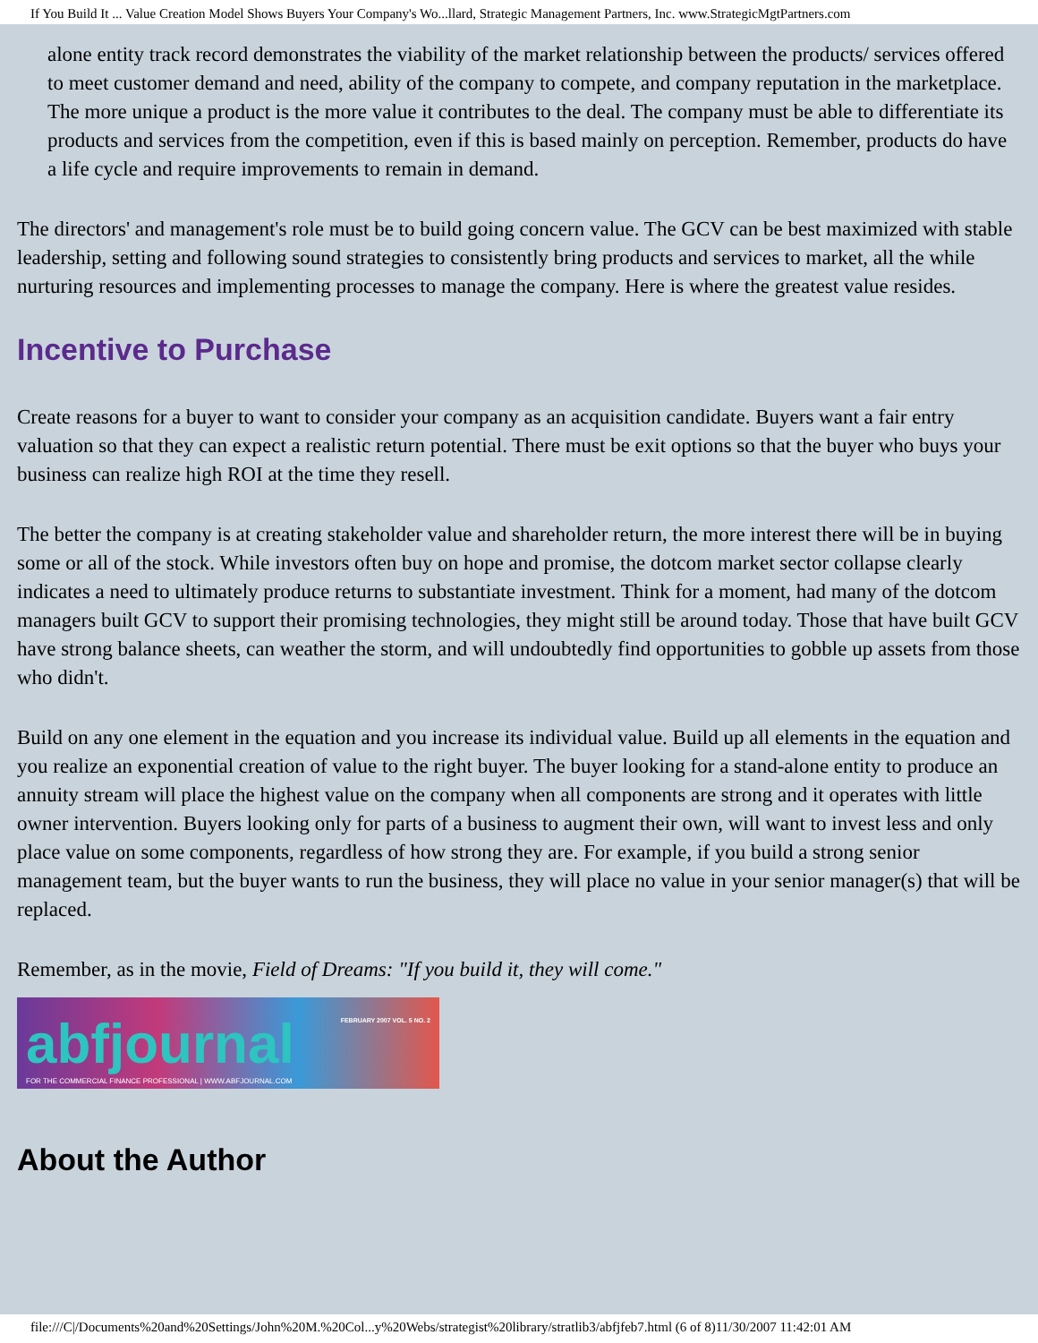If You Build It ... Value Creation Model Shows Buyers Your Company's Wo...llard, Strategic Management Partners, Inc. www.StrategicMgtPartners.com
alone entity track record demonstrates the viability of the market relationship between the products/ services offered to meet customer demand and need, ability of the company to compete, and company reputation in the marketplace. The more unique a product is the more value it contributes to the deal. The company must be able to differentiate its products and services from the competition, even if this is based mainly on perception. Remember, products do have a life cycle and require improvements to remain in demand.
The directors' and management's role must be to build going concern value. The GCV can be best maximized with stable leadership, setting and following sound strategies to consistently bring products and services to market, all the while nurturing resources and implementing processes to manage the company. Here is where the greatest value resides.
Incentive to Purchase
Create reasons for a buyer to want to consider your company as an acquisition candidate. Buyers want a fair entry valuation so that they can expect a realistic return potential. There must be exit options so that the buyer who buys your business can realize high ROI at the time they resell.
The better the company is at creating stakeholder value and shareholder return, the more interest there will be in buying some or all of the stock. While investors often buy on hope and promise, the dotcom market sector collapse clearly indicates a need to ultimately produce returns to substantiate investment. Think for a moment, had many of the dotcom managers built GCV to support their promising technologies, they might still be around today. Those that have built GCV have strong balance sheets, can weather the storm, and will undoubtedly find opportunities to gobble up assets from those who didn't.
Build on any one element in the equation and you increase its individual value. Build up all elements in the equation and you realize an exponential creation of value to the right buyer. The buyer looking for a stand-alone entity to produce an annuity stream will place the highest value on the company when all components are strong and it operates with little owner intervention. Buyers looking only for parts of a business to augment their own, will want to invest less and only place value on some components, regardless of how strong they are. For example, if you build a strong senior management team, but the buyer wants to run the business, they will place no value in your senior manager(s) that will be replaced.
Remember, as in the movie, Field of Dreams: "If you build it, they will come."
abfjournal FEBRUARY 2007 VOL. 5 NO. 2
FOR THE COMMERCIAL FINANCE PROFESSIONAL | WWW.ABFJOURNAL.COM
About the Author
file:///C|/Documents%20and%20Settings/John%20M.%20Col...y%20Webs/strategist%20library/stratlib3/abfjfeb7.html (6 of 8)11/30/2007 11:42:01 AM